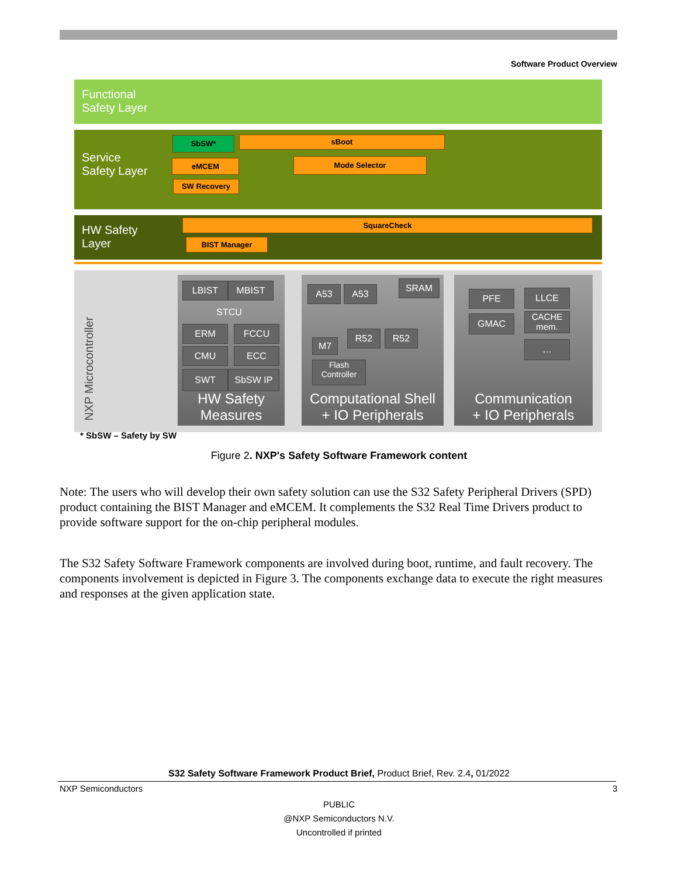Software Product Overview
Functional
Safety Layer
Service
Safety Layer
SbSW* sBoot
eMCEM Mode Selector
SW Recovery
HW Safety
Layer
SquareCheck
BIST Manager
NXP Microcontroller
LBIST MBIST
STCU
ERM FCCU
CMU ECC
SWT SbSW IP
HW Safety
Measures
A53 A53
SRAM
M7
R52 R52
Flash
Controller
Computational Shell
+ IO Peripherals
PFE LLCE
GMAC
CACHE
mem.
…
Communication
+ IO Peripherals
* SbSW – Safety by SW
Figure 2. NXP's Safety Software Framework content
Note: The users who will develop their own safety solution can use the S32 Safety Peripheral Drivers (SPD) product containing the BIST Manager and eMCEM. It complements the S32 Real Time Drivers product to provide software support for the on-chip peripheral modules.
The S32 Safety Software Framework components are involved during boot, runtime, and fault recovery. The components involvement is depicted in Figure 3. The components exchange data to execute the right measures and responses at the given application state.
S32 Safety Software Framework Product Brief, Product Brief, Rev. 2.4, 01/2022
NXP Semiconductors 3
PUBLIC
@NXP Semiconductors N.V.
Uncontrolled if printed